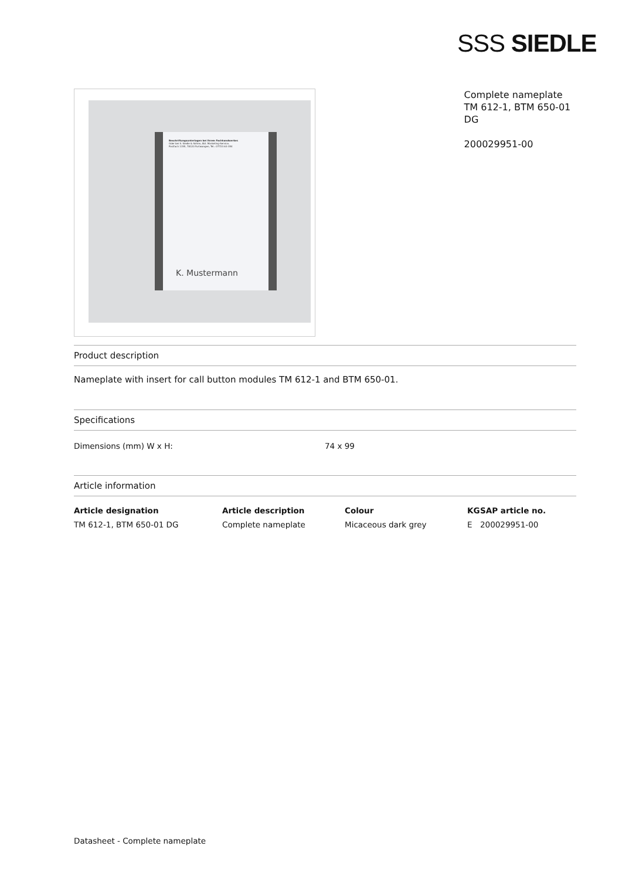SSS SIEDLE
Beschriftungsunterlagen bei Ihrem Fachhandwerker.
Oder bei S. Siedle & Söhne, Abt. Marketing-Service,
Postfach 1155, 78120 Furtwangen, Tel.: 07723 63-354
K. Mustermann
Complete nameplate
TM 612-1, BTM 650-01
DG
200029951-00
Product description
Nameplate with insert for call button modules TM 612-1 and BTM 650-01.
Specifications
| Dimensions (mm) W x H: | 74 x 99 |
Article information
| Article designation | Article description | Colour | KG | SAP article no. |
| --- | --- | --- | --- | --- |
| TM 612-1, BTM 650-01 DG | Complete nameplate | Micaceous dark grey | E | 200029951-00 |
Datasheet - Complete nameplate